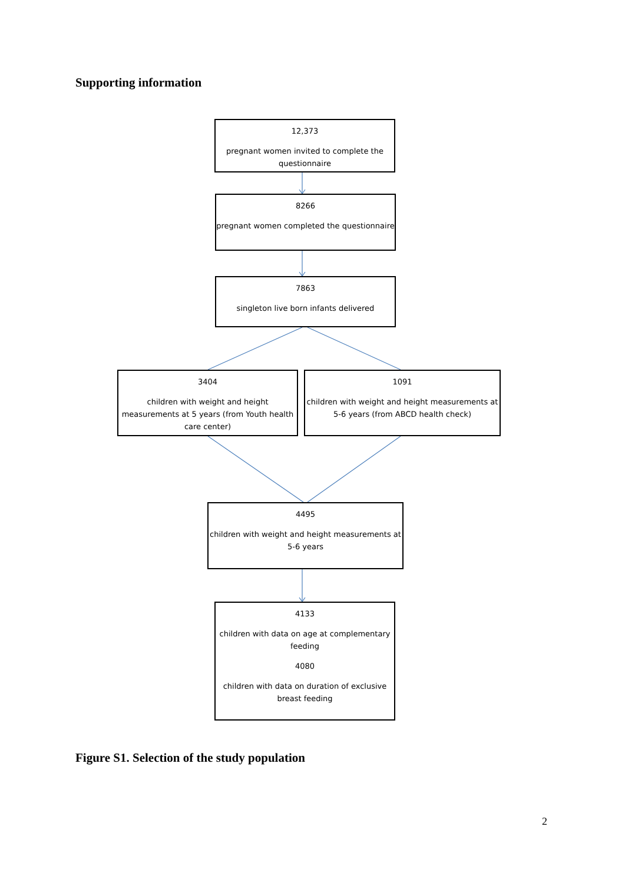Supporting information
12,373
pregnant women invited to complete the questionnaire
8266
pregnant women completed the questionnaire
7863
singleton live born infants delivered
3404
children with weight and height measurements at 5 years (from Youth health care center)
1091
children with weight and height measurements at 5-6 years (from ABCD health check)
4495
children with weight and height measurements at 5-6 years
4133
children with data on age at complementary feeding
4080
children with data on duration of exclusive breast feeding
Figure S1. Selection of the study population
2